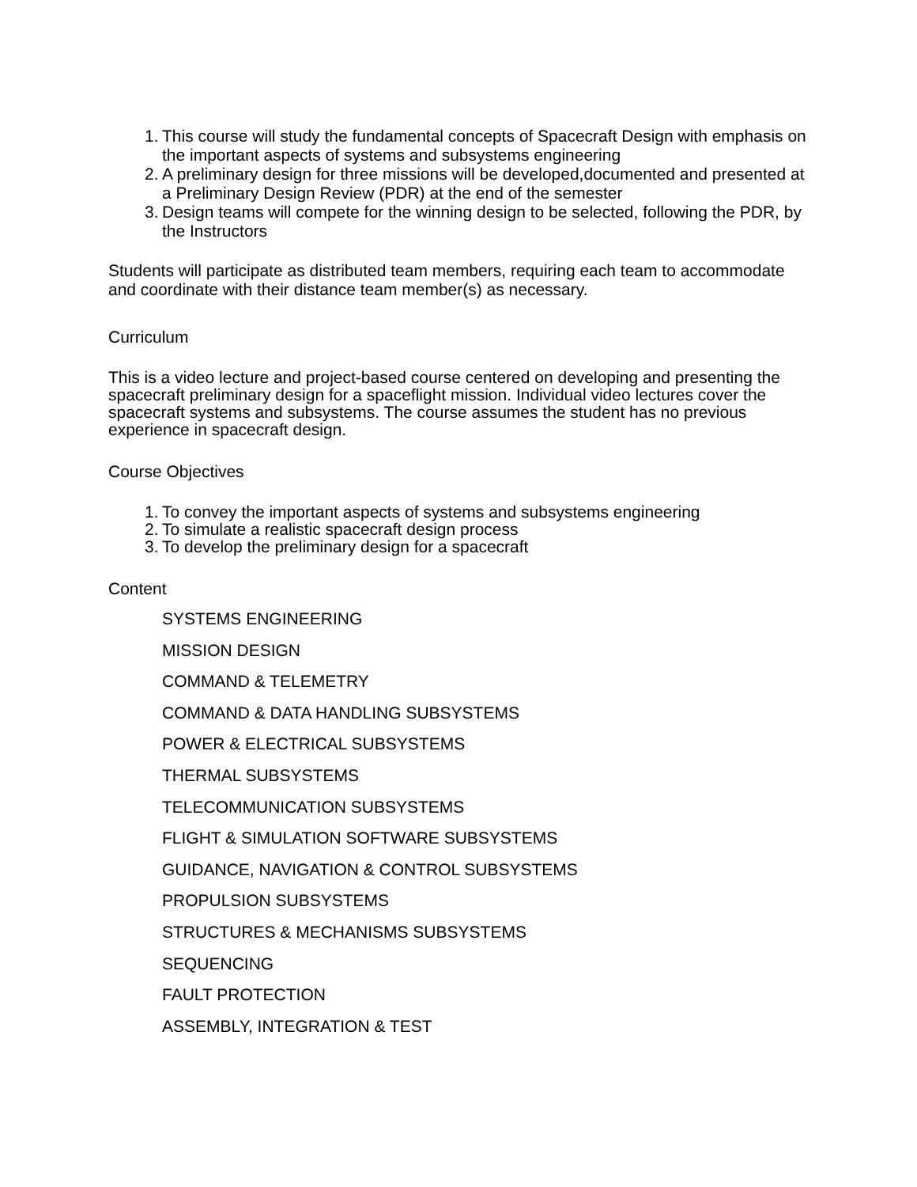1. This course will study the fundamental concepts of Spacecraft Design with emphasis on the important aspects of systems and subsystems engineering
2. A preliminary design for three missions will be developed,documented and presented at a Preliminary Design Review (PDR) at the end of the semester
3. Design teams will compete for the winning design to be selected, following the PDR, by the Instructors
Students will participate as distributed team members, requiring each team to accommodate and coordinate with their distance team member(s) as necessary.
Curriculum
This is a video lecture and project-based course centered on developing and presenting the spacecraft preliminary design for a spaceflight mission. Individual video lectures cover the spacecraft systems and subsystems. The course assumes the student has no previous experience in spacecraft design.
Course Objectives
1. To convey the important aspects of systems and subsystems engineering
2. To simulate a realistic spacecraft design process
3. To develop the preliminary design for a spacecraft
Content
SYSTEMS ENGINEERING
MISSION DESIGN
COMMAND & TELEMETRY
COMMAND & DATA HANDLING SUBSYSTEMS
POWER & ELECTRICAL SUBSYSTEMS
THERMAL SUBSYSTEMS
TELECOMMUNICATION SUBSYSTEMS
FLIGHT & SIMULATION SOFTWARE SUBSYSTEMS
GUIDANCE, NAVIGATION & CONTROL SUBSYSTEMS
PROPULSION SUBSYSTEMS
STRUCTURES & MECHANISMS SUBSYSTEMS
SEQUENCING
FAULT PROTECTION
ASSEMBLY, INTEGRATION & TEST